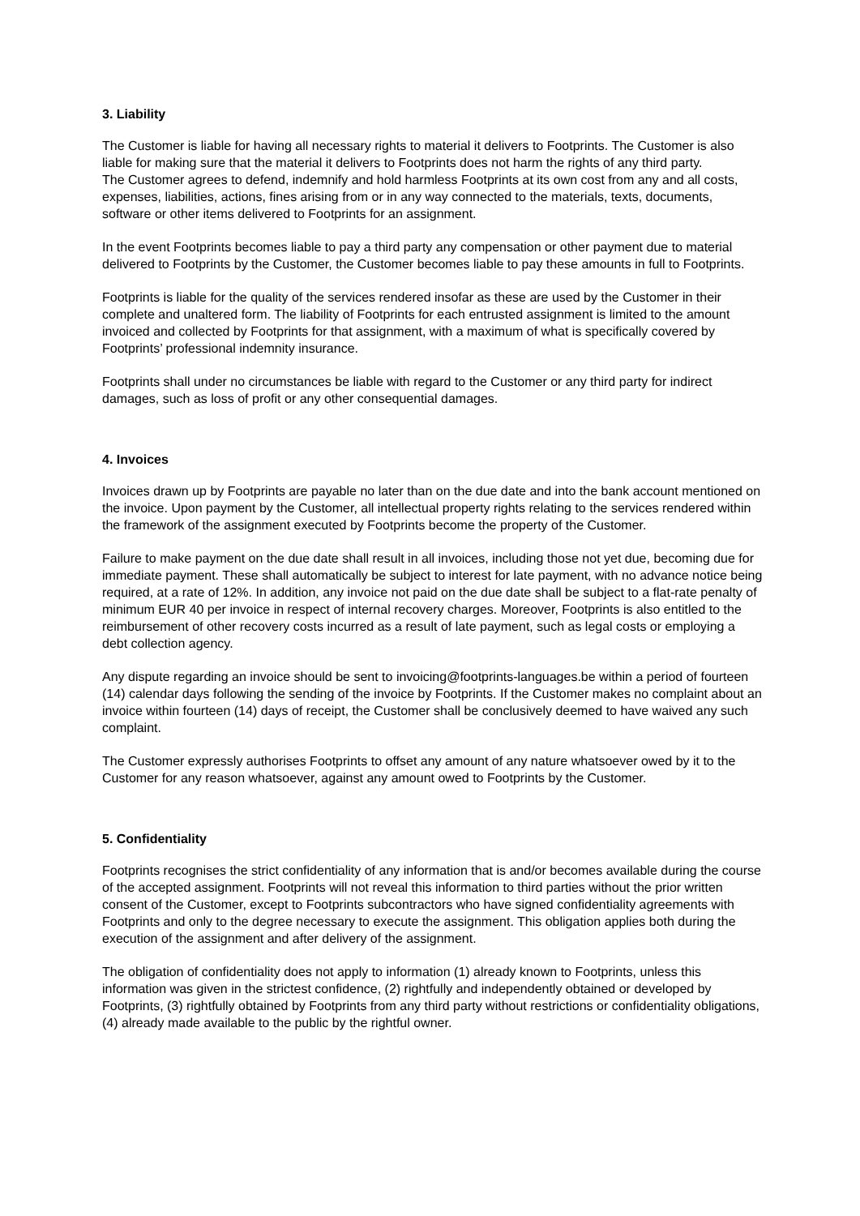3. Liability
The Customer is liable for having all necessary rights to material it delivers to Footprints. The Customer is also liable for making sure that the material it delivers to Footprints does not harm the rights of any third party.
The Customer agrees to defend, indemnify and hold harmless Footprints at its own cost from any and all costs, expenses, liabilities, actions, fines arising from or in any way connected to the materials, texts, documents, software or other items delivered to Footprints for an assignment.
In the event Footprints becomes liable to pay a third party any compensation or other payment due to material delivered to Footprints by the Customer, the Customer becomes liable to pay these amounts in full to Footprints.
Footprints is liable for the quality of the services rendered insofar as these are used by the Customer in their complete and unaltered form. The liability of Footprints for each entrusted assignment is limited to the amount invoiced and collected by Footprints for that assignment, with a maximum of what is specifically covered by Footprints’ professional indemnity insurance.
Footprints shall under no circumstances be liable with regard to the Customer or any third party for indirect damages, such as loss of profit or any other consequential damages.
4. Invoices
Invoices drawn up by Footprints are payable no later than on the due date and into the bank account mentioned on the invoice. Upon payment by the Customer, all intellectual property rights relating to the services rendered within the framework of the assignment executed by Footprints become the property of the Customer.
Failure to make payment on the due date shall result in all invoices, including those not yet due, becoming due for immediate payment. These shall automatically be subject to interest for late payment, with no advance notice being required, at a rate of 12%. In addition, any invoice not paid on the due date shall be subject to a flat-rate penalty of minimum EUR 40 per invoice in respect of internal recovery charges. Moreover, Footprints is also entitled to the reimbursement of other recovery costs incurred as a result of late payment, such as legal costs or employing a debt collection agency.
Any dispute regarding an invoice should be sent to invoicing@footprints-languages.be within a period of fourteen (14) calendar days following the sending of the invoice by Footprints. If the Customer makes no complaint about an invoice within fourteen (14) days of receipt, the Customer shall be conclusively deemed to have waived any such complaint.
The Customer expressly authorises Footprints to offset any amount of any nature whatsoever owed by it to the Customer for any reason whatsoever, against any amount owed to Footprints by the Customer.
5. Confidentiality
Footprints recognises the strict confidentiality of any information that is and/or becomes available during the course of the accepted assignment. Footprints will not reveal this information to third parties without the prior written consent of the Customer, except to Footprints subcontractors who have signed confidentiality agreements with Footprints and only to the degree necessary to execute the assignment. This obligation applies both during the execution of the assignment and after delivery of the assignment.
The obligation of confidentiality does not apply to information (1) already known to Footprints, unless this information was given in the strictest confidence, (2) rightfully and independently obtained or developed by Footprints, (3) rightfully obtained by Footprints from any third party without restrictions or confidentiality obligations, (4) already made available to the public by the rightful owner.